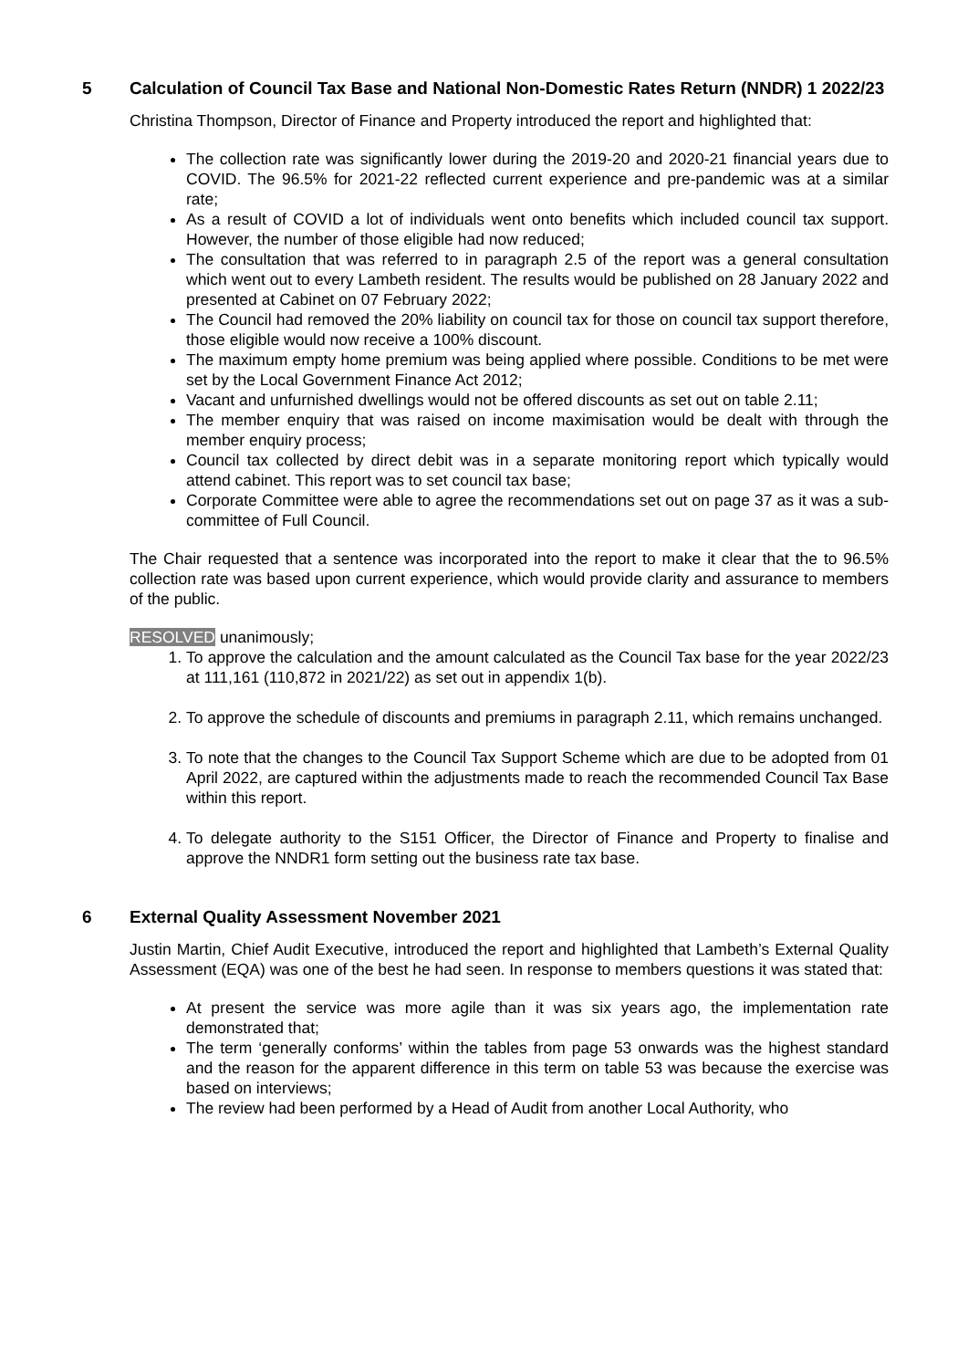5 Calculation of Council Tax Base and National Non-Domestic Rates Return (NNDR) 1 2022/23
Christina Thompson, Director of Finance and Property introduced the report and highlighted that:
The collection rate was significantly lower during the 2019-20 and 2020-21 financial years due to COVID. The 96.5% for 2021-22 reflected current experience and pre-pandemic was at a similar rate;
As a result of COVID a lot of individuals went onto benefits which included council tax support. However, the number of those eligible had now reduced;
The consultation that was referred to in paragraph 2.5 of the report was a general consultation which went out to every Lambeth resident. The results would be published on 28 January 2022 and presented at Cabinet on 07 February 2022;
The Council had removed the 20% liability on council tax for those on council tax support therefore, those eligible would now receive a 100% discount.
The maximum empty home premium was being applied where possible. Conditions to be met were set by the Local Government Finance Act 2012;
Vacant and unfurnished dwellings would not be offered discounts as set out on table 2.11;
The member enquiry that was raised on income maximisation would be dealt with through the member enquiry process;
Council tax collected by direct debit was in a separate monitoring report which typically would attend cabinet. This report was to set council tax base;
Corporate Committee were able to agree the recommendations set out on page 37 as it was a sub-committee of Full Council.
The Chair requested that a sentence was incorporated into the report to make it clear that the to 96.5% collection rate was based upon current experience, which would provide clarity and assurance to members of the public.
RESOLVED unanimously;
1. To approve the calculation and the amount calculated as the Council Tax base for the year 2022/23 at 111,161 (110,872 in 2021/22) as set out in appendix 1(b).
2. To approve the schedule of discounts and premiums in paragraph 2.11, which remains unchanged.
3. To note that the changes to the Council Tax Support Scheme which are due to be adopted from 01 April 2022, are captured within the adjustments made to reach the recommended Council Tax Base within this report.
4. To delegate authority to the S151 Officer, the Director of Finance and Property to finalise and approve the NNDR1 form setting out the business rate tax base.
6 External Quality Assessment November 2021
Justin Martin, Chief Audit Executive, introduced the report and highlighted that Lambeth’s External Quality Assessment (EQA) was one of the best he had seen. In response to members questions it was stated that:
At present the service was more agile than it was six years ago, the implementation rate demonstrated that;
The term ‘generally conforms’ within the tables from page 53 onwards was the highest standard and the reason for the apparent difference in this term on table 53 was because the exercise was based on interviews;
The review had been performed by a Head of Audit from another Local Authority, who